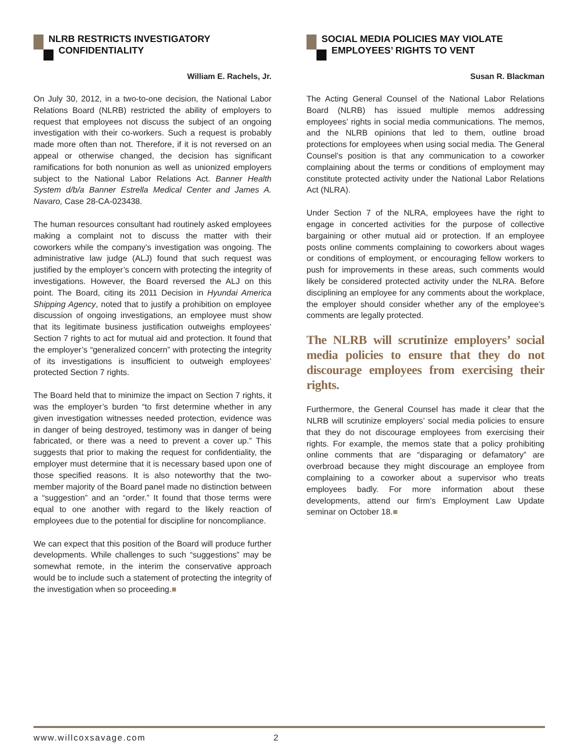NLRB RESTRICTS INVESTIGATORY
CONFIDENTIALITY
William E. Rachels, Jr.
On July 30, 2012, in a two-to-one decision, the National Labor Relations Board (NLRB) restricted the ability of employers to request that employees not discuss the subject of an ongoing investigation with their co-workers. Such a request is probably made more often than not. Therefore, if it is not reversed on an appeal or otherwise changed, the decision has significant ramifications for both nonunion as well as unionized employers subject to the National Labor Relations Act. Banner Health System d/b/a Banner Estrella Medical Center and James A. Navaro, Case 28-CA-023438.
The human resources consultant had routinely asked employees making a complaint not to discuss the matter with their coworkers while the company’s investigation was ongoing. The administrative law judge (ALJ) found that such request was justified by the employer’s concern with protecting the integrity of investigations. However, the Board reversed the ALJ on this point. The Board, citing its 2011 Decision in Hyundai America Shipping Agency, noted that to justify a prohibition on employee discussion of ongoing investigations, an employee must show that its legitimate business justification outweighs employees’ Section 7 rights to act for mutual aid and protection. It found that the employer’s “generalized concern” with protecting the integrity of its investigations is insufficient to outweigh employees’ protected Section 7 rights.
The Board held that to minimize the impact on Section 7 rights, it was the employer’s burden “to first determine whether in any given investigation witnesses needed protection, evidence was in danger of being destroyed, testimony was in danger of being fabricated, or there was a need to prevent a cover up.” This suggests that prior to making the request for confidentiality, the employer must determine that it is necessary based upon one of those specified reasons. It is also noteworthy that the two-member majority of the Board panel made no distinction between a “suggestion” and an “order.” It found that those terms were equal to one another with regard to the likely reaction of employees due to the potential for discipline for noncompliance.
We can expect that this position of the Board will produce further developments. While challenges to such “suggestions” may be somewhat remote, in the interim the conservative approach would be to include such a statement of protecting the integrity of the investigation when so proceeding.■
SOCIAL MEDIA POLICIES MAY VIOLATE
EMPLOYEES’ RIGHTS TO VENT
Susan R. Blackman
The Acting General Counsel of the National Labor Relations Board (NLRB) has issued multiple memos addressing employees’ rights in social media communications. The memos, and the NLRB opinions that led to them, outline broad protections for employees when using social media. The General Counsel’s position is that any communication to a coworker complaining about the terms or conditions of employment may constitute protected activity under the National Labor Relations Act (NLRA).
Under Section 7 of the NLRA, employees have the right to engage in concerted activities for the purpose of collective bargaining or other mutual aid or protection. If an employee posts online comments complaining to coworkers about wages or conditions of employment, or encouraging fellow workers to push for improvements in these areas, such comments would likely be considered protected activity under the NLRA. Before disciplining an employee for any comments about the workplace, the employer should consider whether any of the employee’s comments are legally protected.
The NLRB will scrutinize employers’ social media policies to ensure that they do not discourage employees from exercising their rights.
Furthermore, the General Counsel has made it clear that the NLRB will scrutinize employers’ social media policies to ensure that they do not discourage employees from exercising their rights. For example, the memos state that a policy prohibiting online comments that are “disparaging or defamatory” are overbroad because they might discourage an employee from complaining to a coworker about a supervisor who treats employees badly. For more information about these developments, attend our firm’s Employment Law Update seminar on October 18.■
www.willcoxsavage.com 2